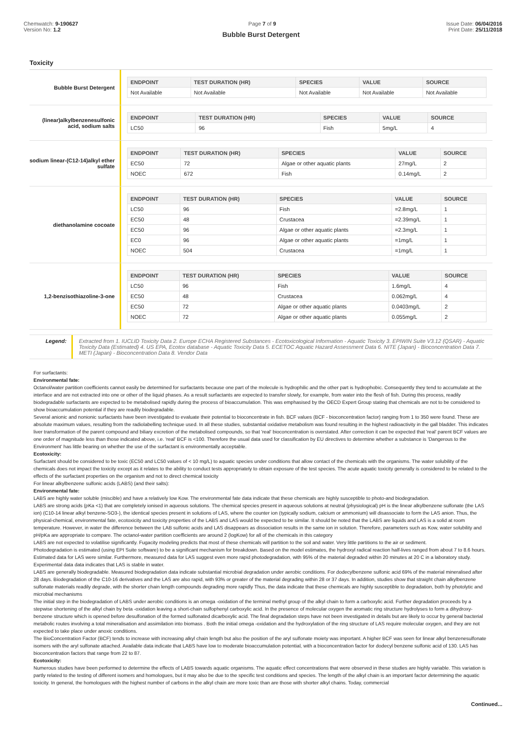Chemwatch: 9-190627
Version No: 1.2
Page 7 of 9 Issue Date: 06/04/2016
Print Date: 25/11/2018
Bubble Burst Detergent
Toxicity
Bubble Burst Detergent
| ENDPOINT | TEST DURATION (HR) | SPECIES | VALUE | SOURCE |
| --- | --- | --- | --- | --- |
| Not Available | Not Available | Not Available | Not Available | Not Available |
(linear)alkylbenzenesulfonic acid, sodium salts
| ENDPOINT | TEST DURATION (HR) | SPECIES | VALUE | SOURCE |
| --- | --- | --- | --- | --- |
| LC50 | 96 | Fish | 5mg/L | 4 |
sodium linear-(C12-14)alkyl ether sulfate
| ENDPOINT | TEST DURATION (HR) | SPECIES | VALUE | SOURCE |
| --- | --- | --- | --- | --- |
| EC50 | 72 | Algae or other aquatic plants | 27mg/L | 2 |
| NOEC | 672 | Fish | 0.14mg/L | 2 |
diethanolamine cocoate
| ENDPOINT | TEST DURATION (HR) | SPECIES | VALUE | SOURCE |
| --- | --- | --- | --- | --- |
| LC50 | 96 | Fish | =2.8mg/L | 1 |
| EC50 | 48 | Crustacea | =2.39mg/L | 1 |
| EC50 | 96 | Algae or other aquatic plants | =2.3mg/L | 1 |
| EC0 | 96 | Algae or other aquatic plants | =1mg/L | 1 |
| NOEC | 504 | Crustacea | =1mg/L | 1 |
1,2-benzisothiazoline-3-one
| ENDPOINT | TEST DURATION (HR) | SPECIES | VALUE | SOURCE |
| --- | --- | --- | --- | --- |
| LC50 | 96 | Fish | 1.6mg/L | 4 |
| EC50 | 48 | Crustacea | 0.062mg/L | 4 |
| EC50 | 72 | Algae or other aquatic plants | 0.0403mg/L | 2 |
| NOEC | 72 | Algae or other aquatic plants | 0.055mg/L | 2 |
Legend: Extracted from 1. IUCLID Toxicity Data 2. Europe ECHA Registered Substances - Ecotoxicological Information - Aquatic Toxicity 3. EPIWIN Suite V3.12 (QSAR) - Aquatic Toxicity Data (Estimated) 4. US EPA, Ecotox database - Aquatic Toxicity Data 5. ECETOC Aquatic Hazard Assessment Data 6. NITE (Japan) - Bioconcentration Data 7. METI (Japan) - Bioconcentration Data 8. Vendor Data
For surfactants:
Environmental fate:
Octanol/water partition coefficients cannot easily be determined for surfactants because one part of the molecule is hydrophilic and the other part is hydrophobic. Consequently they tend to accumulate at the interface and are not extracted into one or other of the liquid phases. As a result surfactants are expected to transfer slowly, for example, from water into the flesh of fish. During this process, readily biodegradable surfactants are expected to be metabolised rapidly during the process of bioaccumulation. This was emphasised by the OECD Expert Group stating that chemicals are not to be considered to show bioaccumulation potential if they are readily biodegradable.
Several anionic and nonionic surfactants have been investigated to evaluate their potential to bioconcentrate in fish. BCF values (BCF - bioconcentration factor) ranging from 1 to 350 were found. These are absolute maximum values, resulting from the radiolabelling technique used. In all these studies, substantial oxidative metabolism was found resulting in the highest radioactivity in the gall bladder. This indicates liver transformation of the parent compound and biliary excretion of the metabolised compounds, so that 'real' bioconcentration is overstated. After correction it can be expected that 'real' parent BCF values are one order of magnitude less than those indicated above, i.e. 'real' BCF is <100. Therefore the usual data used for classification by EU directives to determine whether a substance is 'Dangerous to the Environment' has little bearing on whether the use of the surfactant is environmentally acceptable.
Ecotoxicity:
Surfactant should be considered to be toxic (EC50 and LC50 values of < 10 mg/L) to aquatic species under conditions that allow contact of the chemicals with the organisms. The water solubility of the chemicals does not impact the toxicity except as it relates to the ability to conduct tests appropriately to obtain exposure of the test species. The acute aquatic toxicity generally is considered to be related to the effects of the surfactant properties on the organism and not to direct chemical toxicity
For linear alkylbenzene sulfonic acids (LABS) (and their salts):
Environmental fate:
LABS are highly water soluble (miscible) and have a relatively low Kow. The environmental fate data indicate that these chemicals are highly susceptible to photo-and biodegradation.
LABS are strong acids (pKa <1) that are completely ionised in aqueous solutions. The chemical species present in aqueous solutions at neutral (physiological) pH is the linear alkylbenzene sulfonate (the LAS ion) (C10-14 linear alkyl benzene-SO3-), the identical species present in solutions of LAS, where the counter ion (typically sodium, calcium or ammonium) will disassociate to form the LAS anion. Thus, the physical-chemical, environmental fate, ecotoxicity and toxicity properties of the LABS and LAS would be expected to be similar. It should be noted that the LABS are liquids and LAS is a solid at room temperature. However, in water the difference between the LAB sulfonic acids and LAS disappears as dissociation results in the same ion in solution. Therefore, parameters such as Kow, water solubility and pH/pKa are appropriate to compare. The octanol-water partition coefficients are around 2 (logKow) for all of the chemicals in this category
LABS are not expected to volatilise significantly. Fugacity modeling predicts that most of these chemicals will partition to the soil and water. Very little partitions to the air or sediment.
Photodegradation is estimated (using EPI Suite software) to be a significant mechanism for breakdown. Based on the model estimates, the hydroxyl radical reaction half-lives ranged from about 7 to 8.6 hours. Estimated data for LAS were similar. Furthermore, measured data for LAS suggest even more rapid photodegradation, with 95% of the material degraded within 20 minutes at 20 C in a laboratory study.
Experimental data data indicates that LAS is stable in water.
LABS are generally biodegradable. Measured biodegradation data indicate substantial microbial degradation under aerobic conditions. For dodecylbenzene sulfonic acid 69% of the material mineralised after 28 days. Biodegradation of the C10-16 derivatives and the LAS are also rapid, with 93% or greater of the material degrading within 28 or 37 days. In addition, studies show that straight chain alkylbenzene sulfonate materials readily degrade, with the shorter chain length compounds degrading more rapidly Thus, the data indicate that these chemicals are highly susceptible to degradation, both by photolytic and microbial mechanisms
The initial step in the biodegradation of LABS under aerobic conditions is an omega -oxidation of the terminal methyl group of the alkyl chain to form a carboxylic acid. Further degradation proceeds by a stepwise shortening of the alkyl chain by beta -oxidation leaving a short-chain sulfophenyl carboxylic acid. In the presence of molecular oxygen the aromatic ring structure hydrolyses to form a dihydroxy-benzene structure which is opened before desulfonation of the formed sulfonated dicarboxylic acid. The final degradation steps have not been investigated in details but are likely to occur by general bacterial metabolic routes involving a total mineralisation and assimilation into biomass . Both the initial omega -oxidation and the hydroxylation of the ring structure of LAS require molecular oxygen, and they are not expected to take place under anoxic conditions.
The BioConcentration Factor (BCF) tends to increase with increasing alkyl chain length but also the position of the aryl sulfonate moiety was important. A higher BCF was seen for linear alkyl benzenesulfonate isomers with the aryl sulfonate attached. Available data indicate that LABS have low to moderate bioaccumulation potential, with a bioconcentration factor for dodecyl benzene sulfonic acid of 130. LAS has bioconcentration factors that range from 22 to 87.
Ecotoxicity:
Numerous studies have been performed to determine the effects of LABS towards aquatic organisms. The aquatic effect concentrations that were observed in these studies are highly variable. This variation is partly related to the testing of different isomers and homologues, but it may also be due to the specific test conditions and species. The length of the alkyl chain is an important factor determining the aquatic toxicity. In general, the homologues with the highest number of carbons in the alkyl chain are more toxic than are those with shorter alkyl chains. Today, commercial
Continued...